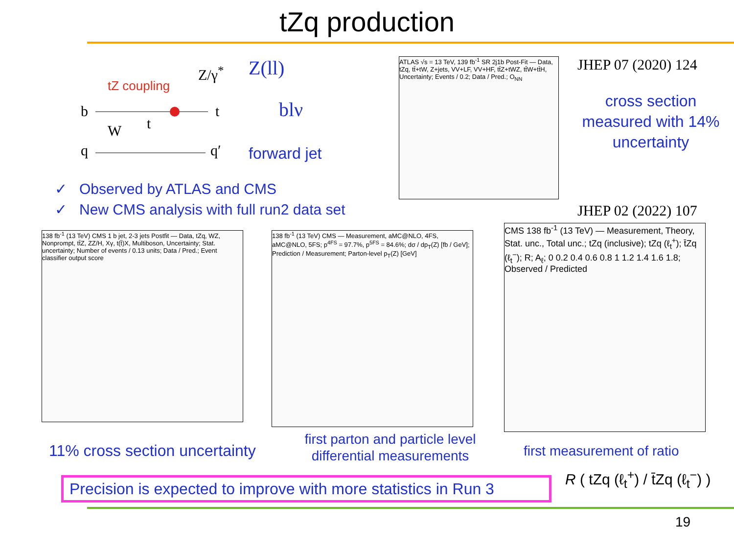tZq production
Z/γ<sup>*</sup>
tZ coupling
b t
t
W
q q′
Z(ll)
blν
forward jet
✓ Observed by ATLAS and CMS
✓ New CMS analysis with full run2 data set
ATLAS √s = 13 TeV, 139 fb<sup>-1</sup> SR 2j1b Post-Fit — Data, tZq, tt̄+tW, Z+jets, VV+LF, VV+HF, tt̄Z+tWZ, tt̄W+tt̄H, Uncertainty; Events / 0.2; Data / Pred.; O<sub>NN</sub>
JHEP 07 (2020) 124
cross section measured with 14% uncertainty
JHEP 02 (2022) 107
138 fb<sup>-1</sup> (13 TeV) CMS 1 b jet, 2-3 jets Postfit — Data, tZq, WZ, Nonprompt, tt̄Z, ZZ/H, Xγ, t(t̄)X, Multiboson, Uncertainty; Stat. uncertainty; Number of events / 0.13 units; Data / Pred.; Event classifier output score
138 fb<sup>-1</sup> (13 TeV) CMS — Measurement, aMC@NLO, 4FS, aMC@NLO, 5FS; p<sup>4FS</sup> = 97.7%, p<sup>5FS</sup> = 84.6%; dσ / dp<sub>T</sub>(Z) [fb / GeV]; Prediction / Measurement; Parton-level p<sub>T</sub>(Z) [GeV]
CMS 138 fb<sup>-1</sup> (13 TeV) — Measurement, Theory, Stat. unc., Total unc.; tZq (inclusive); tZq (ℓ<sub>t</sub><sup>+</sup>); t̄Zq (ℓ<sub>t</sub><sup>−</sup>); R; A<sub>ℓ</sub>; 0 0.2 0.4 0.6 0.8 1 1.2 1.4 1.6 1.8; Observed / Predicted
11% cross section uncertainty
first parton and particle level differential measurements
first measurement of ratio
Precision is expected to improve with more statistics in Run 3
R ( tZq (ℓ<sub>t</sub><sup>+</sup>) / t̄Zq (ℓ<sub>t</sub><sup>−</sup>) )
19